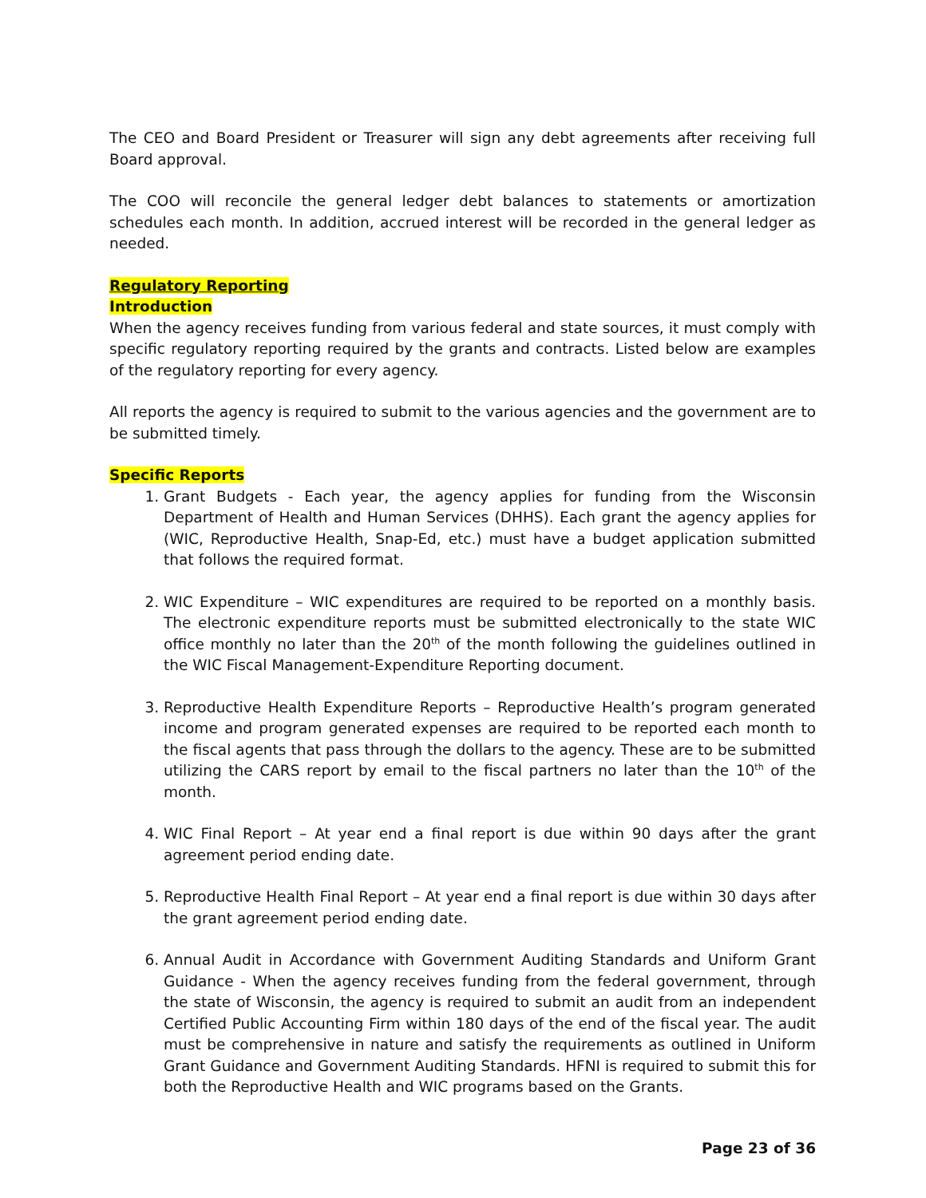The CEO and Board President or Treasurer will sign any debt agreements after receiving full Board approval.
The COO will reconcile the general ledger debt balances to statements or amortization schedules each month. In addition, accrued interest will be recorded in the general ledger as needed.
Regulatory Reporting
Introduction
When the agency receives funding from various federal and state sources, it must comply with specific regulatory reporting required by the grants and contracts. Listed below are examples of the regulatory reporting for every agency.
All reports the agency is required to submit to the various agencies and the government are to be submitted timely.
Specific Reports
1. Grant Budgets - Each year, the agency applies for funding from the Wisconsin Department of Health and Human Services (DHHS). Each grant the agency applies for (WIC, Reproductive Health, Snap-Ed, etc.) must have a budget application submitted that follows the required format.
2. WIC Expenditure – WIC expenditures are required to be reported on a monthly basis. The electronic expenditure reports must be submitted electronically to the state WIC office monthly no later than the 20<sup>th</sup> of the month following the guidelines outlined in the WIC Fiscal Management-Expenditure Reporting document.
3. Reproductive Health Expenditure Reports – Reproductive Health’s program generated income and program generated expenses are required to be reported each month to the fiscal agents that pass through the dollars to the agency. These are to be submitted utilizing the CARS report by email to the fiscal partners no later than the 10<sup>th</sup> of the month.
4. WIC Final Report – At year end a final report is due within 90 days after the grant agreement period ending date.
5. Reproductive Health Final Report – At year end a final report is due within 30 days after the grant agreement period ending date.
6. Annual Audit in Accordance with Government Auditing Standards and Uniform Grant Guidance - When the agency receives funding from the federal government, through the state of Wisconsin, the agency is required to submit an audit from an independent Certified Public Accounting Firm within 180 days of the end of the fiscal year. The audit must be comprehensive in nature and satisfy the requirements as outlined in Uniform Grant Guidance and Government Auditing Standards. HFNI is required to submit this for both the Reproductive Health and WIC programs based on the Grants.
Page 23 of 36